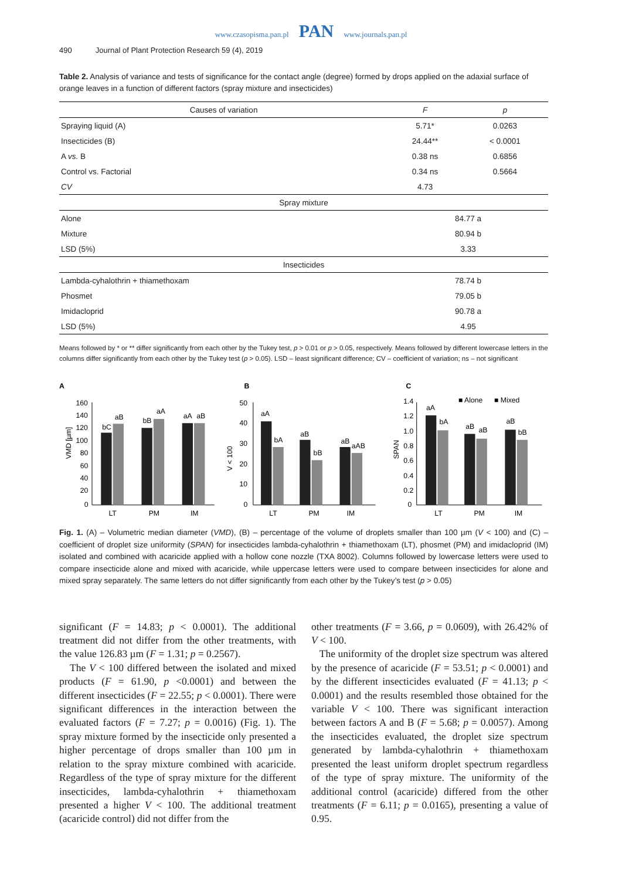www.czasopisma.pan.pl PAN www.journals.pan.pl
490 Journal of Plant Protection Research 59 (4), 2019
Table 2. Analysis of variance and tests of significance for the contact angle (degree) formed by drops applied on the adaxial surface of orange leaves in a function of different factors (spray mixture and insecticides)
| Causes of variation | F | p |
| --- | --- | --- |
| Spraying liquid (A) | 5.71* | 0.0263 |
| Insecticides (B) | 24.44** | < 0.0001 |
| A vs. B | 0.38 ns | 0.6856 |
| Control vs. Factorial | 0.34 ns | 0.5664 |
| CV | 4.73 | |
| Spray mixture | | |
| Alone | 84.77 a | |
| Mixture | 80.94 b | |
| LSD (5%) | 3.33 | |
| Insecticides | | |
| Lambda-cyhalothrin + thiamethoxam | 78.74 b | |
| Phosmet | 79.05 b | |
| Imidacloprid | 90.78 a | |
| LSD (5%) | 4.95 | |
Means followed by * or ** differ significantly from each other by the Tukey test, p > 0.01 or p > 0.05, respectively. Means followed by different lowercase letters in the columns differ significantly from each other by the Tukey test (p > 0.05). LSD – least significant difference; CV – coefficient of variation; ns – not significant
A
VMD [µm]
160
140
120
100
80
60
40
20
0
bC
aB
bB
aA
aA
aB
LT
PM
IM
B
V < 100
50
40
30
20
10
0
aA
bA
aB
bB
aB
aAB
LT
PM
IM
C
SPAN
■ Alone
■ Mixed
1.4
1.2
1.0
0.8
0.6
0.4
0.2
0
aA
bA
aB
aB
aB
bB
LT
PM
IM
Fig. 1. (A) – Volumetric median diameter (VMD), (B) – percentage of the volume of droplets smaller than 100 µm (V < 100) and (C) – coefficient of droplet size uniformity (SPAN) for insecticides lambda-cyhalothrin + thiamethoxam (LT), phosmet (PM) and imidacloprid (IM) isolated and combined with acaricide applied with a hollow cone nozzle (TXA 8002). Columns followed by lowercase letters were used to compare insecticide alone and mixed with acaricide, while uppercase letters were used to compare between insecticides for alone and mixed spray separately. The same letters do not differ significantly from each other by the Tukey’s test (p > 0.05)
significant (F = 14.83; p < 0.0001). The additional treatment did not differ from the other treatments, with the value 126.83 µm (F = 1.31; p = 0.2567).
The V < 100 differed between the isolated and mixed products (F = 61.90, p <0.0001) and between the different insecticides (F = 22.55; p < 0.0001). There were significant differences in the interaction between the evaluated factors (F = 7.27; p = 0.0016) (Fig. 1). The spray mixture formed by the insecticide only presented a higher percentage of drops smaller than 100 µm in relation to the spray mixture combined with acaricide. Regardless of the type of spray mixture for the different insecticides, lambda-cyhalothrin + thiamethoxam presented a higher V < 100. The additional treatment (acaricide control) did not differ from the
other treatments (F = 3.66, p = 0.0609), with 26.42% of V < 100.
The uniformity of the droplet size spectrum was altered by the presence of acaricide (F = 53.51; p < 0.0001) and by the different insecticides evaluated (F = 41.13; p < 0.0001) and the results resembled those obtained for the variable V < 100. There was significant interaction between factors A and B (F = 5.68; p = 0.0057). Among the insecticides evaluated, the droplet size spectrum generated by lambda-cyhalothrin + thiamethoxam presented the least uniform droplet spectrum regardless of the type of spray mixture. The uniformity of the additional control (acaricide) differed from the other treatments (F = 6.11; p = 0.0165), presenting a value of 0.95.